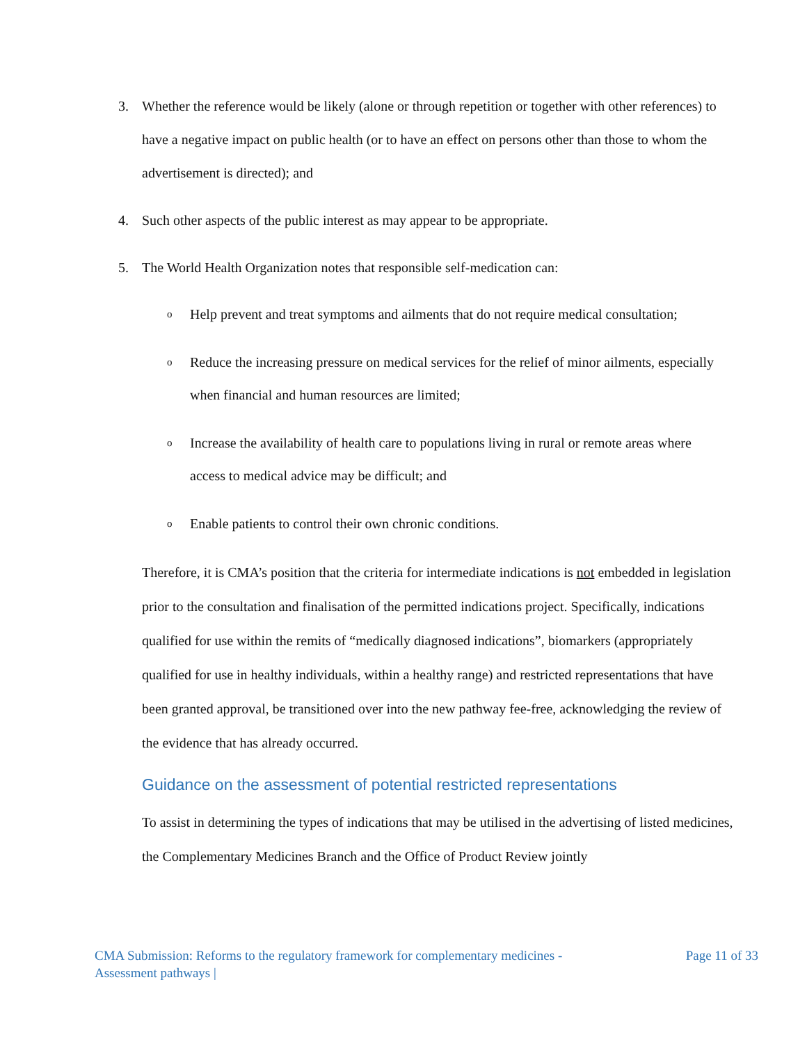3. Whether the reference would be likely (alone or through repetition or together with other references) to have a negative impact on public health (or to have an effect on persons other than those to whom the advertisement is directed); and
4. Such other aspects of the public interest as may appear to be appropriate.
5. The World Health Organization notes that responsible self-medication can:
o Help prevent and treat symptoms and ailments that do not require medical consultation;
o Reduce the increasing pressure on medical services for the relief of minor ailments, especially when financial and human resources are limited;
o Increase the availability of health care to populations living in rural or remote areas where access to medical advice may be difficult; and
o Enable patients to control their own chronic conditions.
Therefore, it is CMA’s position that the criteria for intermediate indications is not embedded in legislation prior to the consultation and finalisation of the permitted indications project. Specifically, indications qualified for use within the remits of “medically diagnosed indications”, biomarkers (appropriately qualified for use in healthy individuals, within a healthy range) and restricted representations that have been granted approval, be transitioned over into the new pathway fee-free, acknowledging the review of the evidence that has already occurred.
Guidance on the assessment of potential restricted representations
To assist in determining the types of indications that may be utilised in the advertising of listed medicines, the Complementary Medicines Branch and the Office of Product Review jointly
CMA Submission: Reforms to the regulatory framework for complementary medicines -
Assessment pathways | Page 11 of 33